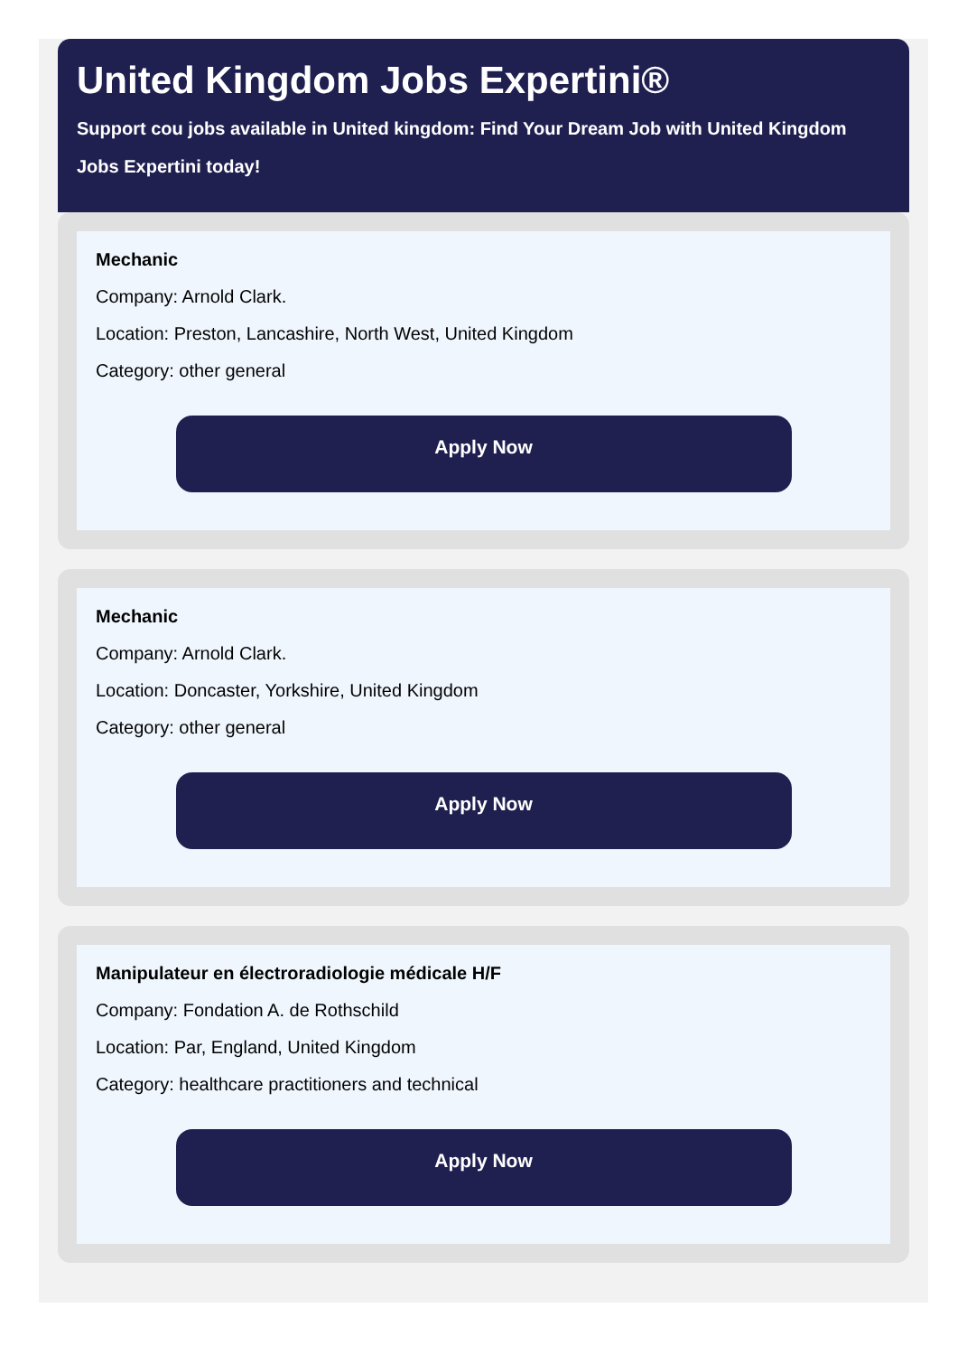United Kingdom Jobs Expertini®
Support cou jobs available in United kingdom: Find Your Dream Job with United Kingdom Jobs Expertini today!
Mechanic
Company: Arnold Clark.
Location: Preston, Lancashire, North West, United Kingdom
Category: other general
Apply Now
Mechanic
Company: Arnold Clark.
Location: Doncaster, Yorkshire, United Kingdom
Category: other general
Apply Now
Manipulateur en électroradiologie médicale H/F
Company: Fondation A. de Rothschild
Location: Par, England, United Kingdom
Category: healthcare practitioners and technical
Apply Now